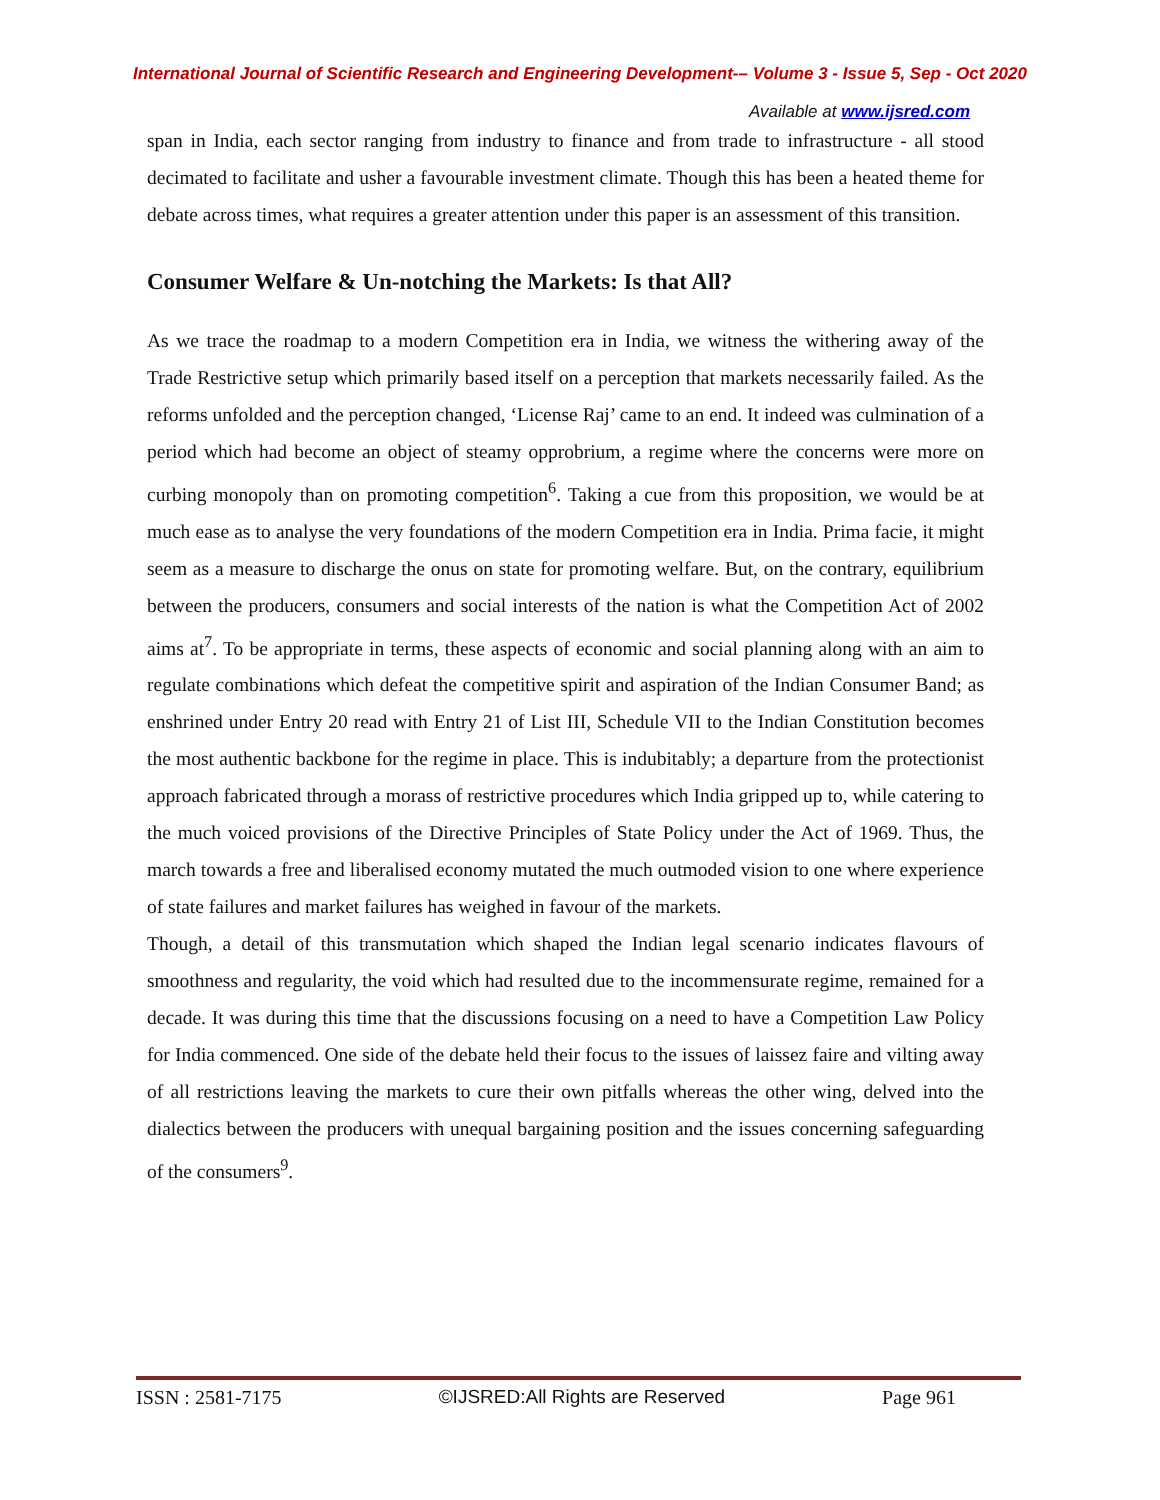International Journal of Scientific Research and Engineering Development-– Volume 3 - Issue 5, Sep - Oct 2020
Available at www.ijsred.com
span in India, each sector ranging from industry to finance and from trade to infrastructure - all stood decimated to facilitate and usher a favourable investment climate. Though this has been a heated theme for debate across times, what requires a greater attention under this paper is an assessment of this transition.
Consumer Welfare & Un-notching the Markets: Is that All?
As we trace the roadmap to a modern Competition era in India, we witness the withering away of the Trade Restrictive setup which primarily based itself on a perception that markets necessarily failed. As the reforms unfolded and the perception changed, ‘License Raj’ came to an end. It indeed was culmination of a period which had become an object of steamy opprobrium, a regime where the concerns were more on curbing monopoly than on promoting competition<sup>6</sup>. Taking a cue from this proposition, we would be at much ease as to analyse the very foundations of the modern Competition era in India. Prima facie, it might seem as a measure to discharge the onus on state for promoting welfare. But, on the contrary, equilibrium between the producers, consumers and social interests of the nation is what the Competition Act of 2002 aims at<sup>7</sup>. To be appropriate in terms, these aspects of economic and social planning along with an aim to regulate combinations which defeat the competitive spirit and aspiration of the Indian Consumer Band; as enshrined under Entry 20 read with Entry 21 of List III, Schedule VII to the Indian Constitution becomes the most authentic backbone for the regime in place. This is indubitably; a departure from the protectionist approach fabricated through a morass of restrictive procedures which India gripped up to, while catering to the much voiced provisions of the Directive Principles of State Policy under the Act of 1969. Thus, the march towards a free and liberalised economy mutated the much outmoded vision to one where experience of state failures and market failures has weighed in favour of the markets.
Though, a detail of this transmutation which shaped the Indian legal scenario indicates flavours of smoothness and regularity, the void which had resulted due to the incommensurate regime, remained for a decade. It was during this time that the discussions focusing on a need to have a Competition Law Policy for India commenced. One side of the debate held their focus to the issues of laissez faire and vilting away of all restrictions leaving the markets to cure their own pitfalls whereas the other wing, delved into the dialectics between the producers with unequal bargaining position and the issues concerning safeguarding of the consumers<sup>9</sup>.
ISSN : 2581-7175 ©IJSRED:All Rights are Reserved Page 961